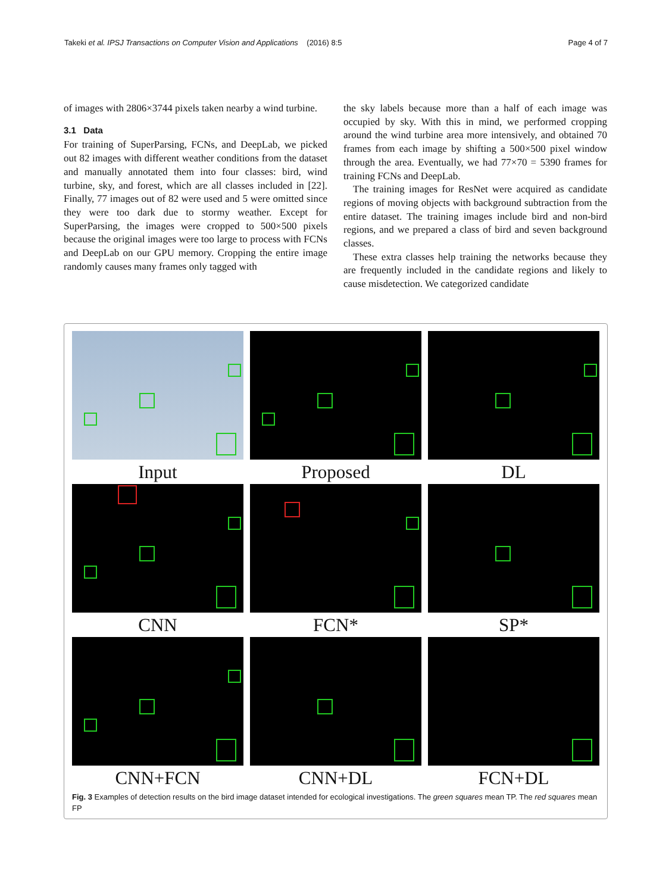Takeki et al. IPSJ Transactions on Computer Vision and Applications (2016) 8:5 Page 4 of 7
of images with 2806×3744 pixels taken nearby a wind turbine.
3.1 Data
For training of SuperParsing, FCNs, and DeepLab, we picked out 82 images with different weather conditions from the dataset and manually annotated them into four classes: bird, wind turbine, sky, and forest, which are all classes included in [22]. Finally, 77 images out of 82 were used and 5 were omitted since they were too dark due to stormy weather. Except for SuperParsing, the images were cropped to 500×500 pixels because the original images were too large to process with FCNs and DeepLab on our GPU memory. Cropping the entire image randomly causes many frames only tagged with
the sky labels because more than a half of each image was occupied by sky. With this in mind, we performed cropping around the wind turbine area more intensively, and obtained 70 frames from each image by shifting a 500×500 pixel window through the area. Eventually, we had 77×70 = 5390 frames for training FCNs and DeepLab.
The training images for ResNet were acquired as candidate regions of moving objects with background subtraction from the entire dataset. The training images include bird and non-bird regions, and we prepared a class of bird and seven background classes.
These extra classes help training the networks because they are frequently included in the candidate regions and likely to cause misdetection. We categorized candidate
Input
Proposed
DL
CNN
FCN*
SP*
CNN+FCN
CNN+DL
FCN+DL
Fig. 3 Examples of detection results on the bird image dataset intended for ecological investigations. The green squares mean TP. The red squares mean FP